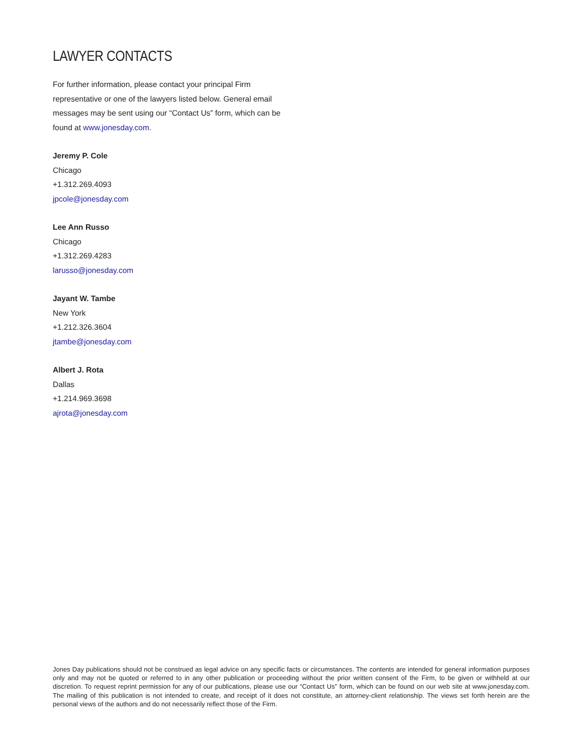LAWYER CONTACTS
For further information, please contact your principal Firm representative or one of the lawyers listed below. General email messages may be sent using our “Contact Us” form, which can be found at www.jonesday.com.
Jeremy P. Cole
Chicago
+1.312.269.4093
jpcole@jonesday.com
Lee Ann Russo
Chicago
+1.312.269.4283
larusso@jonesday.com
Jayant W. Tambe
New York
+1.212.326.3604
jtambe@jonesday.com
Albert J. Rota
Dallas
+1.214.969.3698
ajrota@jonesday.com
Jones Day publications should not be construed as legal advice on any specific facts or circumstances. The contents are intended for general information purposes only and may not be quoted or referred to in any other publication or proceeding without the prior written consent of the Firm, to be given or withheld at our discretion. To request reprint permission for any of our publications, please use our “Contact Us” form, which can be found on our web site at www.jonesday.com. The mailing of this publication is not intended to create, and receipt of it does not constitute, an attorney-client relationship. The views set forth herein are the personal views of the authors and do not necessarily reflect those of the Firm.